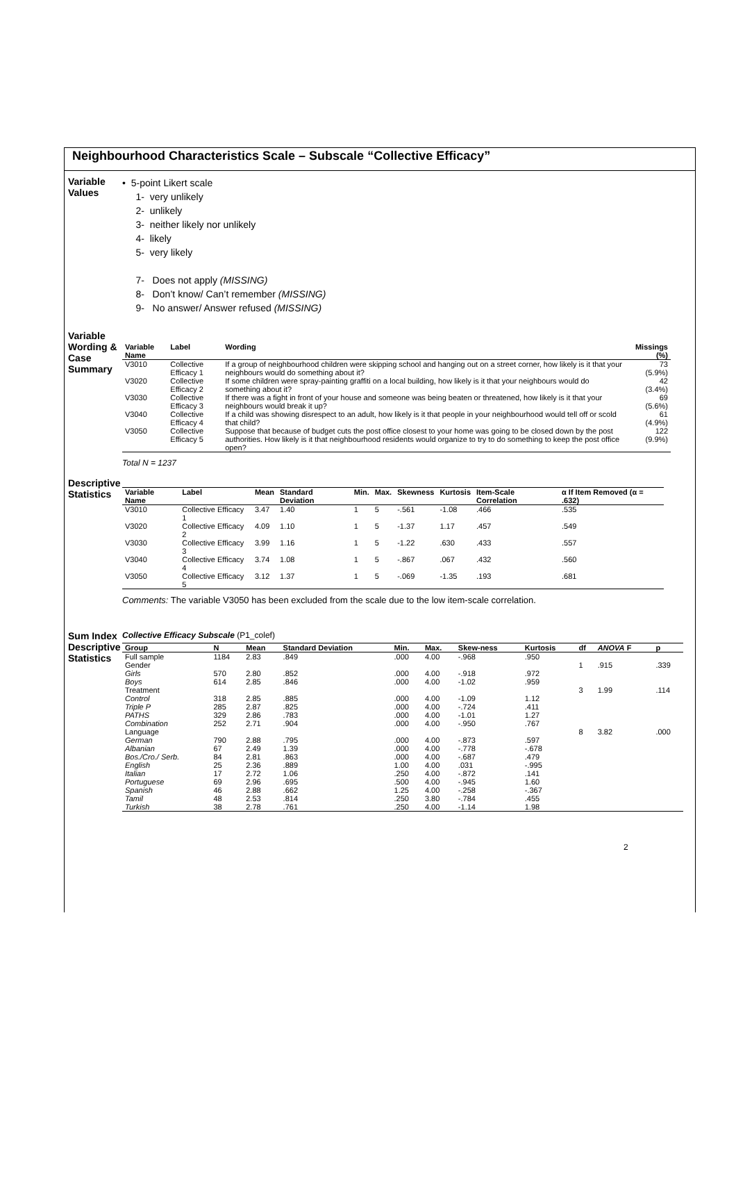Neighbourhood Characteristics Scale – Subscale “Collective Efficacy”
Variable Values
• 5-point Likert scale
1- very unlikely
2- unlikely
3- neither likely nor unlikely
4- likely
5- very likely
7- Does not apply (MISSING)
8- Don’t know/ Can’t remember (MISSING)
9- No answer/ Answer refused (MISSING)
Variable Wording & Case Summary
| Variable Name | Label | Wording | Missings (%) |
| --- | --- | --- | --- |
| V3010 | Collective Efficacy 1 | If a group of neighbourhood children were skipping school and hanging out on a street corner, how likely is it that your neighbours would do something about it? | 73 (5.9%) |
| V3020 | Collective Efficacy 2 | If some children were spray-painting graffiti on a local building, how likely is it that your neighbours would do something about it? | 42 (3.4%) |
| V3030 | Collective Efficacy 3 | If there was a fight in front of your house and someone was being beaten or threatened, how likely is it that your neighbours would break it up? | 69 (5.6%) |
| V3040 | Collective Efficacy 4 | If a child was showing disrespect to an adult, how likely is it that people in your neighbourhood would tell off or scold that child? | 61 (4.9%) |
| V3050 | Collective Efficacy 5 | Suppose that because of budget cuts the post office closest to your home was going to be closed down by the post authorities. How likely is it that neighbourhood residents would organize to try to do something to keep the post office open? | 122 (9.9%) |
Total N = 1237
Descriptive Statistics
| Variable Name | Label | Mean | Standard Deviation | Min. | Max. | Skewness | Kurtosis | Item-Scale Correlation | α If Item Removed (α = .632) |
| --- | --- | --- | --- | --- | --- | --- | --- | --- | --- |
| V3010 | Collective Efficacy 1 | 3.47 | 1.40 | 1 | 5 | -.561 | -1.08 | .466 | .535 |
| V3020 | Collective Efficacy 2 | 4.09 | 1.10 | 1 | 5 | -1.37 | 1.17 | .457 | .549 |
| V3030 | Collective Efficacy 3 | 3.99 | 1.16 | 1 | 5 | -1.22 | .630 | .433 | .557 |
| V3040 | Collective Efficacy 4 | 3.74 | 1.08 | 1 | 5 | -.867 | .067 | .432 | .560 |
| V3050 | Collective Efficacy 5 | 3.12 | 1.37 | 1 | 5 | -.069 | -1.35 | .193 | .681 |
Comments: The variable V3050 has been excluded from the scale due to the low item-scale correlation.
Sum Index Descriptive Statistics
Collective Efficacy Subscale (P1_colef)
| Group | N | Mean | Standard Deviation | Min. | Max. | Skew-ness | Kurtosis | df | ANOVA F | p |
| --- | --- | --- | --- | --- | --- | --- | --- | --- | --- | --- |
| Full sample | 1184 | 2.83 | .849 | .000 | 4.00 | -.968 | .950 | | | |
| Gender | | | | | | | | 1 | .915 | .339 |
| Girls | 570 | 2.80 | .852 | .000 | 4.00 | -.918 | .972 | | | |
| Boys | 614 | 2.85 | .846 | .000 | 4.00 | -1.02 | .959 | | | |
| Treatment | | | | | | | | 3 | 1.99 | .114 |
| Control | 318 | 2.85 | .885 | .000 | 4.00 | -1.09 | 1.12 | | | |
| Triple P | 285 | 2.87 | .825 | .000 | 4.00 | -.724 | .411 | | | |
| PATHS | 329 | 2.86 | .783 | .000 | 4.00 | -1.01 | 1.27 | | | |
| Combination | 252 | 2.71 | .904 | .000 | 4.00 | -.950 | .767 | | | |
| Language | | | | | | | | 8 | 3.82 | .000 |
| German | 790 | 2.88 | .795 | .000 | 4.00 | -.873 | .597 | | | |
| Albanian | 67 | 2.49 | 1.39 | .000 | 4.00 | -.778 | -.678 | | | |
| Bos./Cro./ Serb. | 84 | 2.81 | .863 | .000 | 4.00 | -.687 | .479 | | | |
| English | 25 | 2.36 | .889 | 1.00 | 4.00 | .031 | -.995 | | | |
| Italian | 17 | 2.72 | 1.06 | .250 | 4.00 | -.872 | .141 | | | |
| Portuguese | 69 | 2.96 | .695 | .500 | 4.00 | -.945 | 1.60 | | | |
| Spanish | 46 | 2.88 | .662 | 1.25 | 4.00 | -.258 | -.367 | | | |
| Tamil | 48 | 2.53 | .814 | .250 | 3.80 | -.784 | .455 | | | |
| Turkish | 38 | 2.78 | .761 | .250 | 4.00 | -1.14 | 1.98 | | | |
2